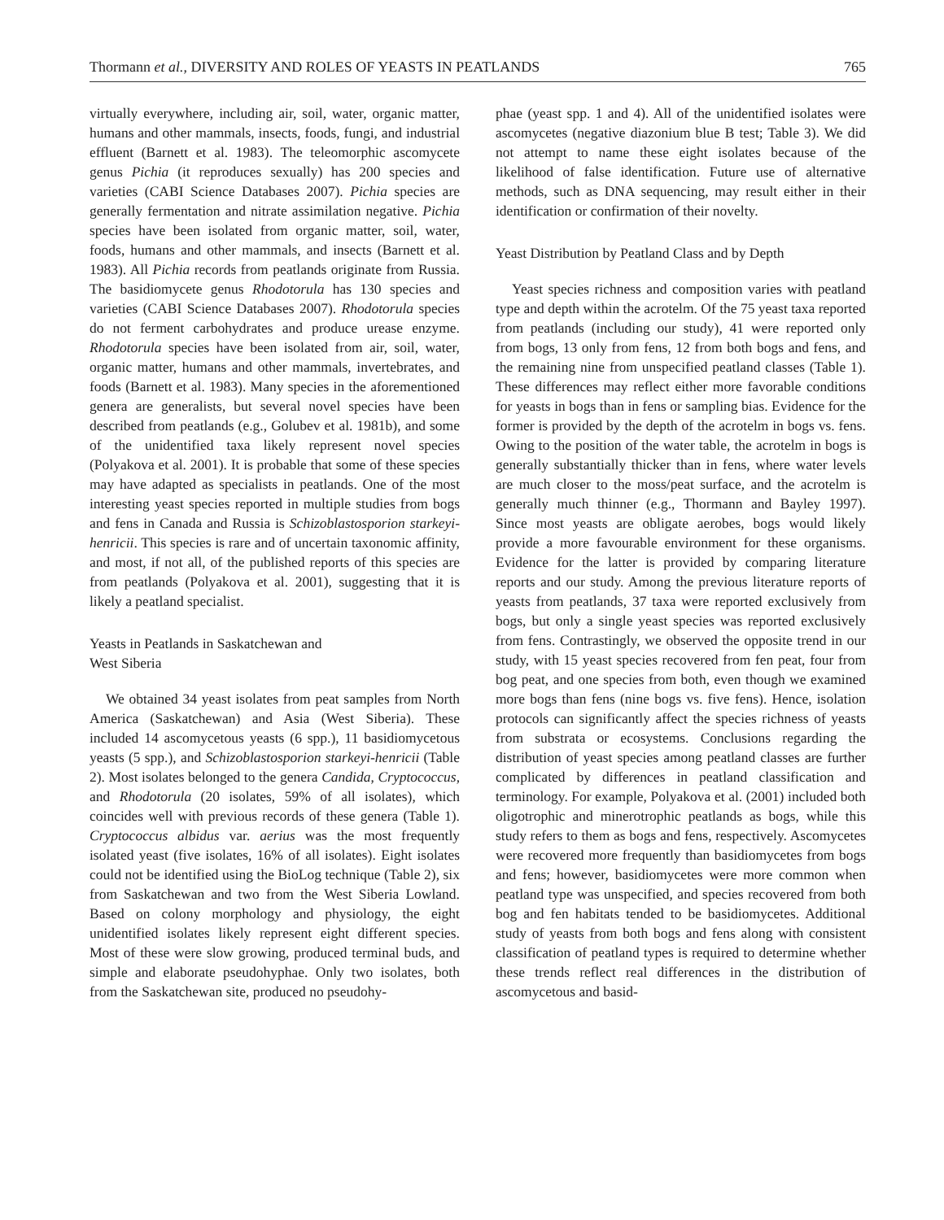Thormann et al., DIVERSITY AND ROLES OF YEASTS IN PEATLANDS 765
virtually everywhere, including air, soil, water, organic matter, humans and other mammals, insects, foods, fungi, and industrial effluent (Barnett et al. 1983). The teleomorphic ascomycete genus Pichia (it reproduces sexually) has 200 species and varieties (CABI Science Databases 2007). Pichia species are generally fermentation and nitrate assimilation negative. Pichia species have been isolated from organic matter, soil, water, foods, humans and other mammals, and insects (Barnett et al. 1983). All Pichia records from peatlands originate from Russia. The basidiomycete genus Rhodotorula has 130 species and varieties (CABI Science Databases 2007). Rhodotorula species do not ferment carbohydrates and produce urease enzyme. Rhodotorula species have been isolated from air, soil, water, organic matter, humans and other mammals, invertebrates, and foods (Barnett et al. 1983). Many species in the aforementioned genera are generalists, but several novel species have been described from peatlands (e.g., Golubev et al. 1981b), and some of the unidentified taxa likely represent novel species (Polyakova et al. 2001). It is probable that some of these species may have adapted as specialists in peatlands. One of the most interesting yeast species reported in multiple studies from bogs and fens in Canada and Russia is Schizoblastosporion starkeyi-henricii. This species is rare and of uncertain taxonomic affinity, and most, if not all, of the published reports of this species are from peatlands (Polyakova et al. 2001), suggesting that it is likely a peatland specialist.
Yeasts in Peatlands in Saskatchewan and
West Siberia
We obtained 34 yeast isolates from peat samples from North America (Saskatchewan) and Asia (West Siberia). These included 14 ascomycetous yeasts (6 spp.), 11 basidiomycetous yeasts (5 spp.), and Schizoblastosporion starkeyi-henricii (Table 2). Most isolates belonged to the genera Candida, Cryptococcus, and Rhodotorula (20 isolates, 59% of all isolates), which coincides well with previous records of these genera (Table 1). Cryptococcus albidus var. aerius was the most frequently isolated yeast (five isolates, 16% of all isolates). Eight isolates could not be identified using the BioLog technique (Table 2), six from Saskatchewan and two from the West Siberia Lowland. Based on colony morphology and physiology, the eight unidentified isolates likely represent eight different species. Most of these were slow growing, produced terminal buds, and simple and elaborate pseudohyphae. Only two isolates, both from the Saskatchewan site, produced no pseudohy-
phae (yeast spp. 1 and 4). All of the unidentified isolates were ascomycetes (negative diazonium blue B test; Table 3). We did not attempt to name these eight isolates because of the likelihood of false identification. Future use of alternative methods, such as DNA sequencing, may result either in their identification or confirmation of their novelty.
Yeast Distribution by Peatland Class and by Depth
Yeast species richness and composition varies with peatland type and depth within the acrotelm. Of the 75 yeast taxa reported from peatlands (including our study), 41 were reported only from bogs, 13 only from fens, 12 from both bogs and fens, and the remaining nine from unspecified peatland classes (Table 1). These differences may reflect either more favorable conditions for yeasts in bogs than in fens or sampling bias. Evidence for the former is provided by the depth of the acrotelm in bogs vs. fens. Owing to the position of the water table, the acrotelm in bogs is generally substantially thicker than in fens, where water levels are much closer to the moss/peat surface, and the acrotelm is generally much thinner (e.g., Thormann and Bayley 1997). Since most yeasts are obligate aerobes, bogs would likely provide a more favourable environment for these organisms. Evidence for the latter is provided by comparing literature reports and our study. Among the previous literature reports of yeasts from peatlands, 37 taxa were reported exclusively from bogs, but only a single yeast species was reported exclusively from fens. Contrastingly, we observed the opposite trend in our study, with 15 yeast species recovered from fen peat, four from bog peat, and one species from both, even though we examined more bogs than fens (nine bogs vs. five fens). Hence, isolation protocols can significantly affect the species richness of yeasts from substrata or ecosystems. Conclusions regarding the distribution of yeast species among peatland classes are further complicated by differences in peatland classification and terminology. For example, Polyakova et al. (2001) included both oligotrophic and minerotrophic peatlands as bogs, while this study refers to them as bogs and fens, respectively. Ascomycetes were recovered more frequently than basidiomycetes from bogs and fens; however, basidiomycetes were more common when peatland type was unspecified, and species recovered from both bog and fen habitats tended to be basidiomycetes. Additional study of yeasts from both bogs and fens along with consistent classification of peatland types is required to determine whether these trends reflect real differences in the distribution of ascomycetous and basid-